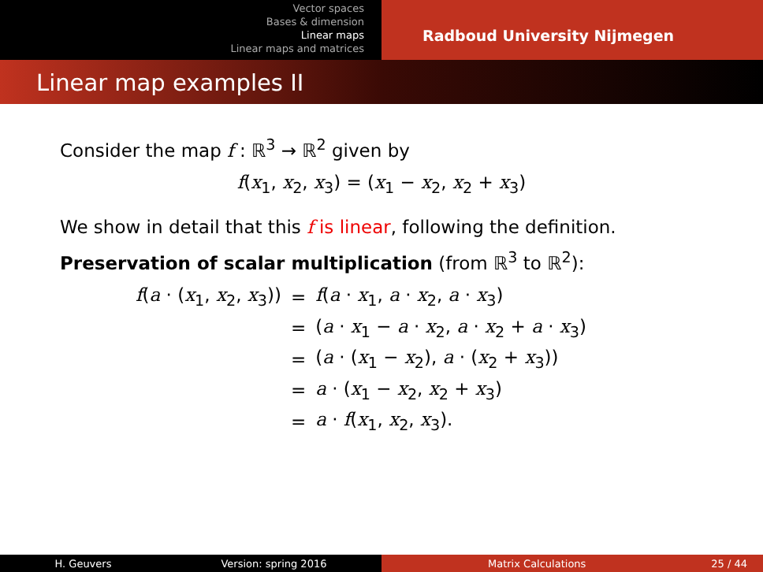Vector spaces
Bases & dimension
Linear maps
Linear maps and matrices
Radboud University Nijmegen
Linear map examples II
Consider the map f : ℝ<sup>3</sup> → ℝ<sup>2</sup> given by
f(x<sub>1</sub>, x<sub>2</sub>, x<sub>3</sub>) = (x<sub>1</sub> − x<sub>2</sub>, x<sub>2</sub> + x<sub>3</sub>)
We show in detail that this f is linear, following the definition.
Preservation of scalar multiplication (from ℝ<sup>3</sup> to ℝ<sup>2</sup>):
| f ( a · ( x<sub>1</sub>, x<sub>2</sub>, x<sub>3</sub>)) | = | f ( a · x<sub>1</sub>, a · x<sub>2</sub>, a · x<sub>3</sub>) |
| | = | ( a · x<sub>1</sub> − a · x<sub>2</sub>, a · x<sub>2</sub> + a · x<sub>3</sub>) |
| | = | ( a · ( x<sub>1</sub> − x<sub>2</sub>), a · ( x<sub>2</sub> + x<sub>3</sub>)) |
| | = | a · ( x<sub>1</sub> − x<sub>2</sub>, x<sub>2</sub> + x<sub>3</sub>) |
| | = | a · f ( x<sub>1</sub>, x<sub>2</sub>, x<sub>3</sub>). |
H. Geuvers Version: spring 2016 Matrix Calculations 25 / 44